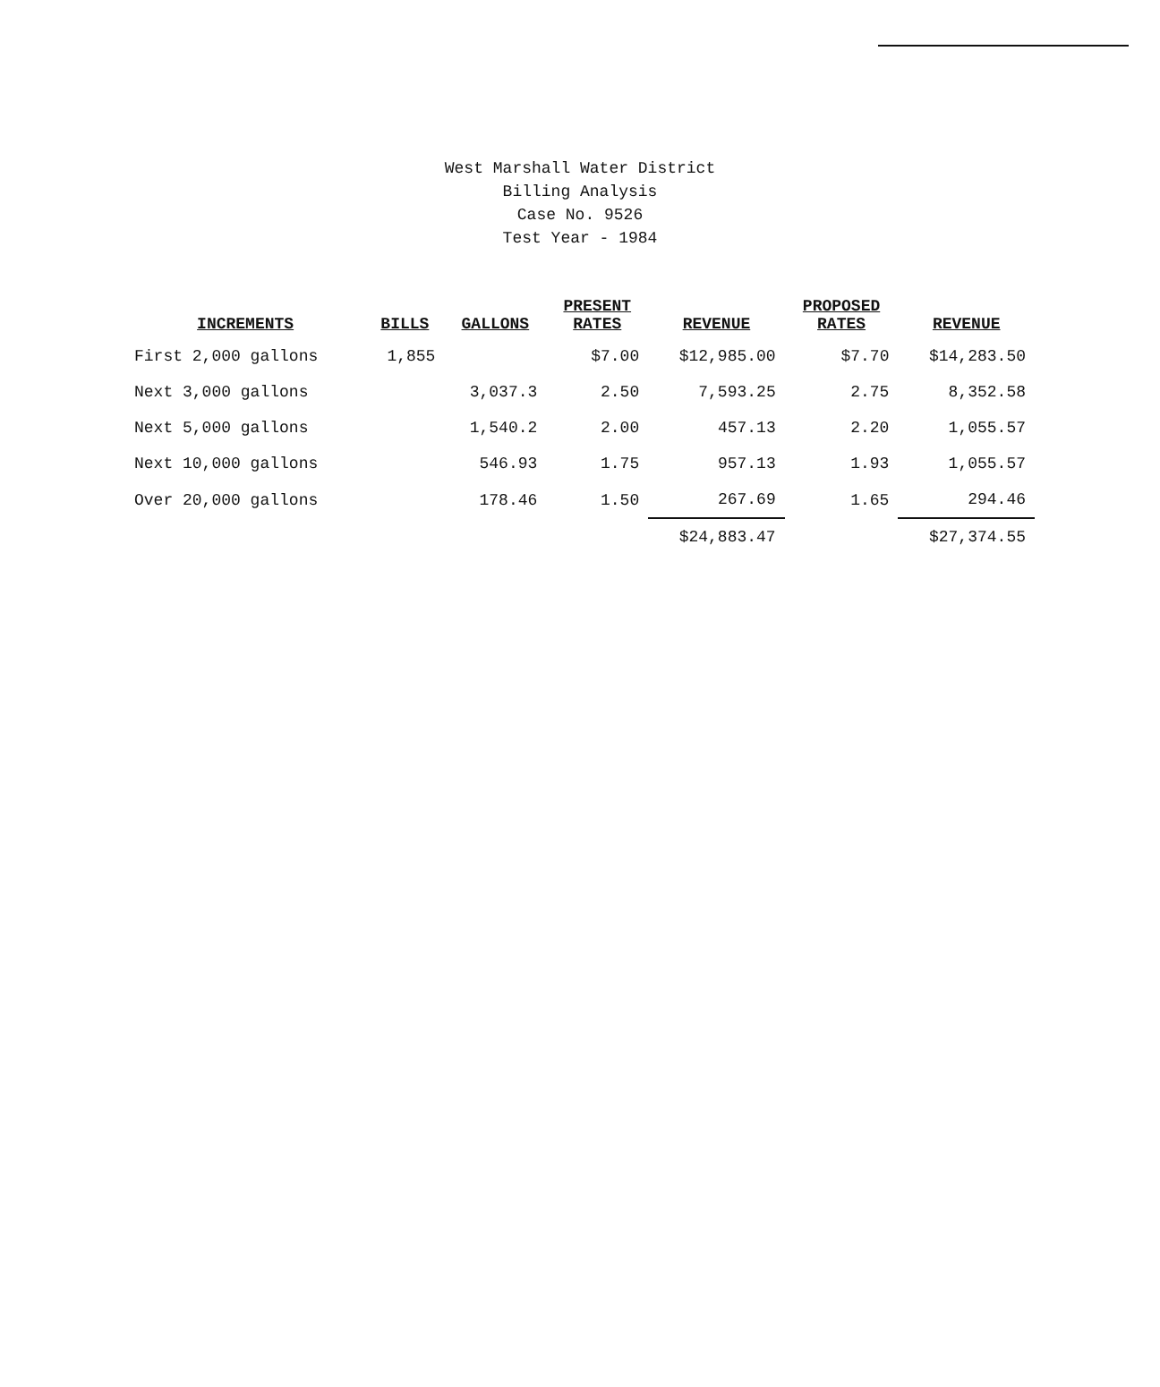West Marshall Water District
Billing Analysis
Case No. 9526
Test Year - 1984
| INCREMENTS | BILLS | GALLONS | PRESENT RATES | REVENUE | PROPOSED RATES | REVENUE |
| --- | --- | --- | --- | --- | --- | --- |
| First 2,000 gallons | 1,855 | | $7.00 | $12,985.00 | $7.70 | $14,283.50 |
| Next 3,000 gallons | | 3,037.3 | 2.50 | 7,593.25 | 2.75 | 8,352.58 |
| Next 5,000 gallons | | 1,540.2 | 2.00 | 457.13 | 2.20 | 1,055.57 |
| Next 10,000 gallons | | 546.93 | 1.75 | 957.13 | 1.93 | 1,055.57 |
| Over 20,000 gallons | | 178.46 | 1.50 | 267.69 | 1.65 | 294.46 |
| | | | | $24,883.47 | | $27,374.55 |